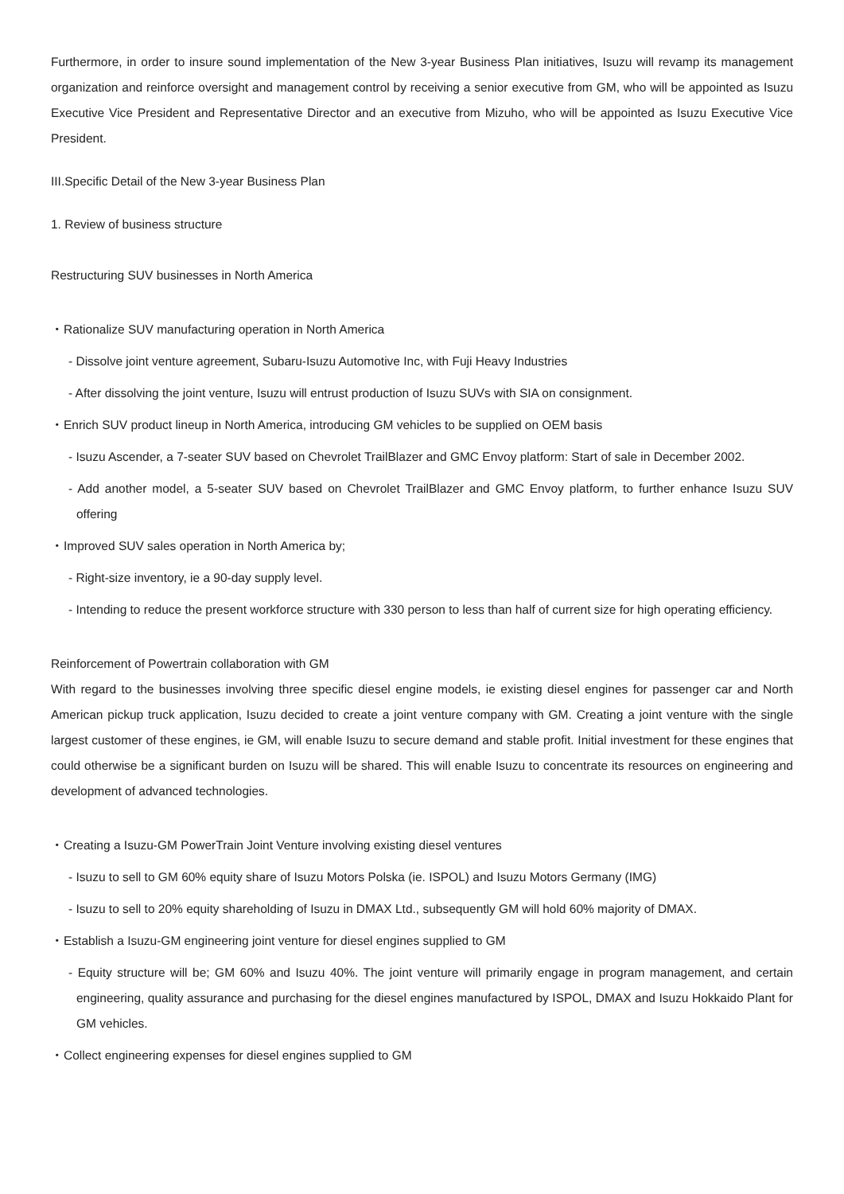Furthermore, in order to insure sound implementation of the New 3-year Business Plan initiatives, Isuzu will revamp its management organization and reinforce oversight and management control by receiving a senior executive from GM, who will be appointed as Isuzu Executive Vice President and Representative Director and an executive from Mizuho, who will be appointed as Isuzu Executive Vice President.
III.Specific Detail of the New 3-year Business Plan
1. Review of business structure
Restructuring SUV businesses in North America
・Rationalize SUV manufacturing operation in North America
- Dissolve joint venture agreement, Subaru-Isuzu Automotive Inc, with Fuji Heavy Industries
- After dissolving the joint venture, Isuzu will entrust production of Isuzu SUVs with SIA on consignment.
・Enrich SUV product lineup in North America, introducing GM vehicles to be supplied on OEM basis
- Isuzu Ascender, a 7-seater SUV based on Chevrolet TrailBlazer and GMC Envoy platform: Start of sale in December 2002.
- Add another model, a 5-seater SUV based on Chevrolet TrailBlazer and GMC Envoy platform, to further enhance Isuzu SUV offering
・Improved SUV sales operation in North America by;
- Right-size inventory, ie a 90-day supply level.
- Intending to reduce the present workforce structure with 330 person to less than half of current size for high operating efficiency.
Reinforcement of Powertrain collaboration with GM
With regard to the businesses involving three specific diesel engine models, ie existing diesel engines for passenger car and North American pickup truck application, Isuzu decided to create a joint venture company with GM. Creating a joint venture with the single largest customer of these engines, ie GM, will enable Isuzu to secure demand and stable profit. Initial investment for these engines that could otherwise be a significant burden on Isuzu will be shared. This will enable Isuzu to concentrate its resources on engineering and development of advanced technologies.
・Creating a Isuzu-GM PowerTrain Joint Venture involving existing diesel ventures
- Isuzu to sell to GM 60% equity share of Isuzu Motors Polska (ie. ISPOL) and Isuzu Motors Germany (IMG)
- Isuzu to sell to 20% equity shareholding of Isuzu in DMAX Ltd., subsequently GM will hold 60% majority of DMAX.
・Establish a Isuzu-GM engineering joint venture for diesel engines supplied to GM
- Equity structure will be; GM 60% and Isuzu 40%. The joint venture will primarily engage in program management, and certain engineering, quality assurance and purchasing for the diesel engines manufactured by ISPOL, DMAX and Isuzu Hokkaido Plant for GM vehicles.
・Collect engineering expenses for diesel engines supplied to GM